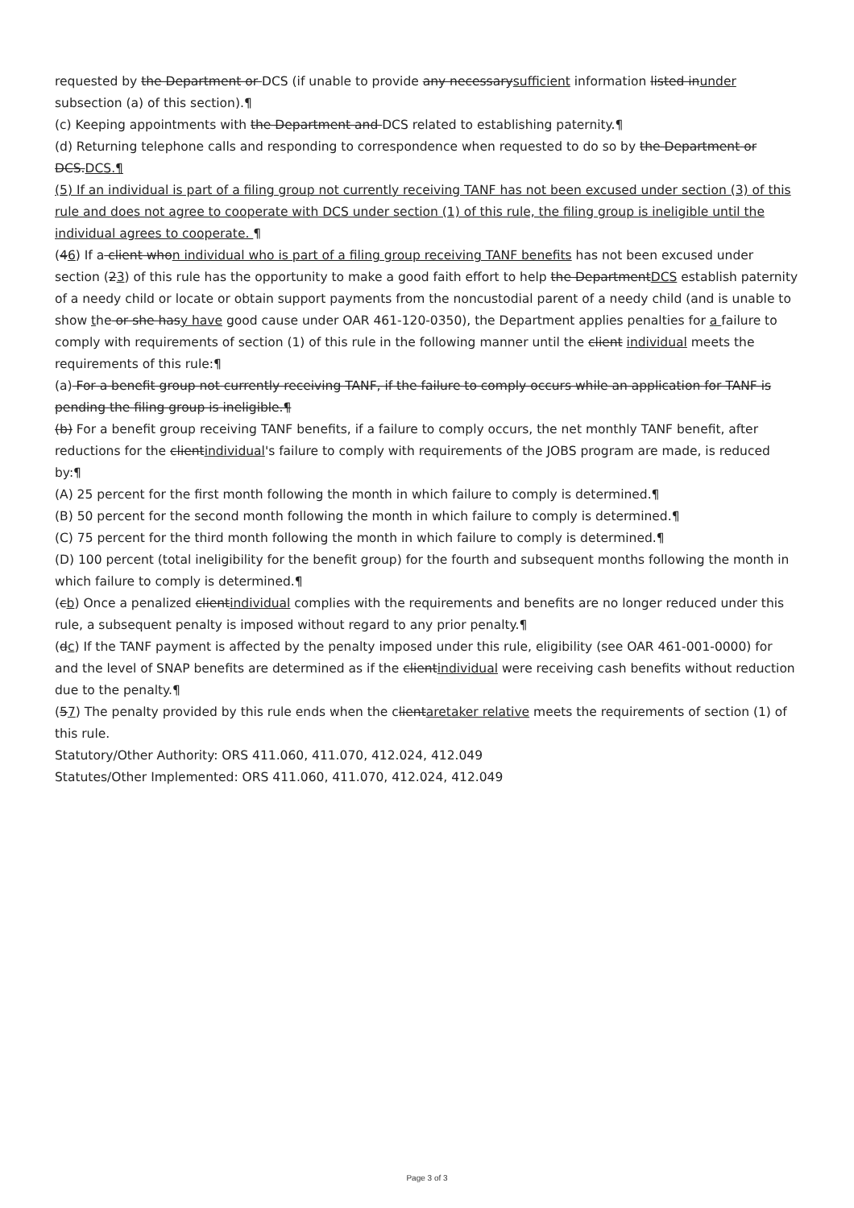requested by the Department or DCS (if unable to provide any necessarysufficient information listed inunder subsection (a) of this section).¶
(c) Keeping appointments with the Department and DCS related to establishing paternity.¶
(d) Returning telephone calls and responding to correspondence when requested to do so by the Department or DCS.DCS.¶
(5) If an individual is part of a filing group not currently receiving TANF has not been excused under section (3) of this rule and does not agree to cooperate with DCS under section (1) of this rule, the filing group is ineligible until the individual agrees to cooperate. ¶
(46) If a client whon individual who is part of a filing group receiving TANF benefits has not been excused under section (23) of this rule has the opportunity to make a good faith effort to help the DepartmentDCS establish paternity of a needy child or locate or obtain support payments from the noncustodial parent of a needy child (and is unable to show the or she hasy have good cause under OAR 461-120-0350), the Department applies penalties for a failure to comply with requirements of section (1) of this rule in the following manner until the client individual meets the requirements of this rule:¶
(a) For a benefit group not currently receiving TANF, if the failure to comply occurs while an application for TANF is pending the filing group is ineligible.¶
(b) For a benefit group receiving TANF benefits, if a failure to comply occurs, the net monthly TANF benefit, after reductions for the clientindividual's failure to comply with requirements of the JOBS program are made, is reduced by:¶
(A) 25 percent for the first month following the month in which failure to comply is determined.¶
(B) 50 percent for the second month following the month in which failure to comply is determined.¶
(C) 75 percent for the third month following the month in which failure to comply is determined.¶
(D) 100 percent (total ineligibility for the benefit group) for the fourth and subsequent months following the month in which failure to comply is determined.¶
(cb) Once a penalized clientindividual complies with the requirements and benefits are no longer reduced under this rule, a subsequent penalty is imposed without regard to any prior penalty.¶
(dc) If the TANF payment is affected by the penalty imposed under this rule, eligibility (see OAR 461-001-0000) for and the level of SNAP benefits are determined as if the clientindividual were receiving cash benefits without reduction due to the penalty.¶
(57) The penalty provided by this rule ends when the clientaretaker relative meets the requirements of section (1) of this rule.
Statutory/Other Authority: ORS 411.060, 411.070, 412.024, 412.049
Statutes/Other Implemented: ORS 411.060, 411.070, 412.024, 412.049
Page 3 of 3